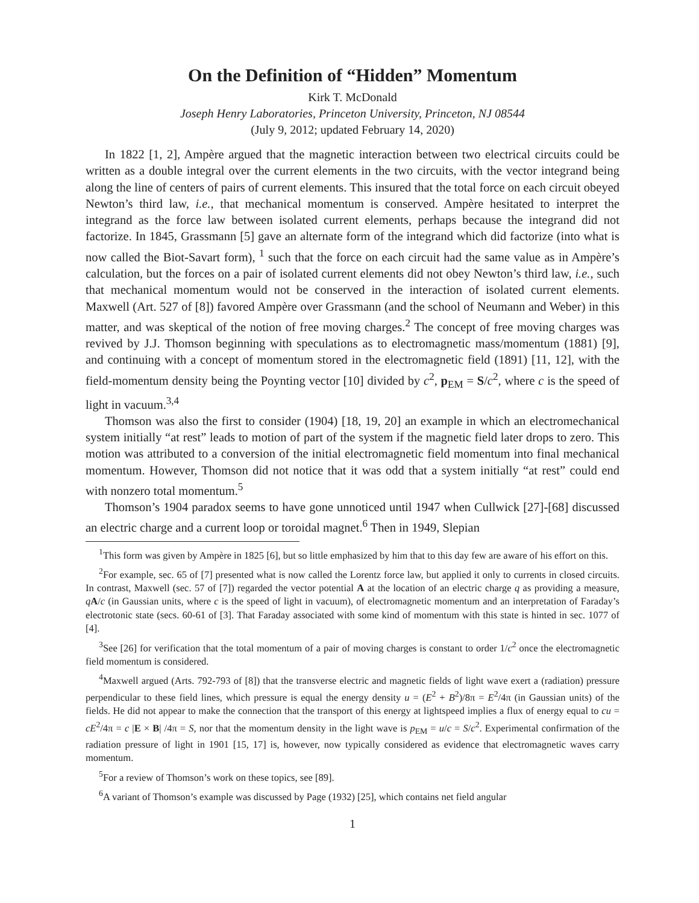On the Definition of “Hidden” Momentum
Kirk T. McDonald
Joseph Henry Laboratories, Princeton University, Princeton, NJ 08544
(July 9, 2012; updated February 14, 2020)
In 1822 [1, 2], Ampère argued that the magnetic interaction between two electrical circuits could be written as a double integral over the current elements in the two circuits, with the vector integrand being along the line of centers of pairs of current elements. This insured that the total force on each circuit obeyed Newton’s third law, i.e., that mechanical momentum is conserved. Ampère hesitated to interpret the integrand as the force law between isolated current elements, perhaps because the integrand did not factorize. In 1845, Grassmann [5] gave an alternate form of the integrand which did factorize (into what is now called the Biot-Savart form), <sup>1</sup> such that the force on each circuit had the same value as in Ampère’s calculation, but the forces on a pair of isolated current elements did not obey Newton’s third law, i.e., such that mechanical momentum would not be conserved in the interaction of isolated current elements. Maxwell (Art. 527 of [8]) favored Ampère over Grassmann (and the school of Neumann and Weber) in this matter, and was skeptical of the notion of free moving charges.<sup>2</sup> The concept of free moving charges was revived by J.J. Thomson beginning with speculations as to electromagnetic mass/momentum (1881) [9], and continuing with a concept of momentum stored in the electromagnetic field (1891) [11, 12], with the field-momentum density being the Poynting vector [10] divided by c<sup>2</sup>, p<sub>EM</sub> = S/c<sup>2</sup>, where c is the speed of light in vacuum.<sup>3,4</sup>
Thomson was also the first to consider (1904) [18, 19, 20] an example in which an electromechanical system initially “at rest” leads to motion of part of the system if the magnetic field later drops to zero. This motion was attributed to a conversion of the initial electromagnetic field momentum into final mechanical momentum. However, Thomson did not notice that it was odd that a system initially “at rest” could end with nonzero total momentum.<sup>5</sup>
Thomson’s 1904 paradox seems to have gone unnoticed until 1947 when Cullwick [27]-[68] discussed an electric charge and a current loop or toroidal magnet.<sup>6</sup> Then in 1949, Slepian
<sup>1</sup> This form was given by Ampère in 1825 [6], but so little emphasized by him that to this day few are aware of his effort on this.
<sup>2</sup> For example, sec. 65 of [7] presented what is now called the Lorentz force law, but applied it only to currents in closed circuits. In contrast, Maxwell (sec. 57 of [7]) regarded the vector potential A at the location of an electric charge q as providing a measure, qA/c (in Gaussian units, where c is the speed of light in vacuum), of electromagnetic momentum and an interpretation of Faraday’s electrotonic state (secs. 60-61 of [3]. That Faraday associated with some kind of momentum with this state is hinted in sec. 1077 of [4].
<sup>3</sup> See [26] for verification that the total momentum of a pair of moving charges is constant to order 1/c<sup>2</sup> once the electromagnetic field momentum is considered.
<sup>4</sup> Maxwell argued (Arts. 792-793 of [8]) that the transverse electric and magnetic fields of light wave exert a (radiation) pressure perpendicular to these field lines, which pressure is equal the energy density u = (E<sup>2</sup> + B<sup>2</sup>)/8π = E<sup>2</sup>/4π (in Gaussian units) of the fields. He did not appear to make the connection that the transport of this energy at lightspeed implies a flux of energy equal to cu = cE<sup>2</sup>/4π = c |E × B| /4π = S, nor that the momentum density in the light wave is p<sub>EM</sub> = u/c = S/c<sup>2</sup>. Experimental confirmation of the radiation pressure of light in 1901 [15, 17] is, however, now typically considered as evidence that electromagnetic waves carry momentum.
<sup>5</sup> For a review of Thomson’s work on these topics, see [89].
<sup>6</sup> A variant of Thomson’s example was discussed by Page (1932) [25], which contains net field angular
1